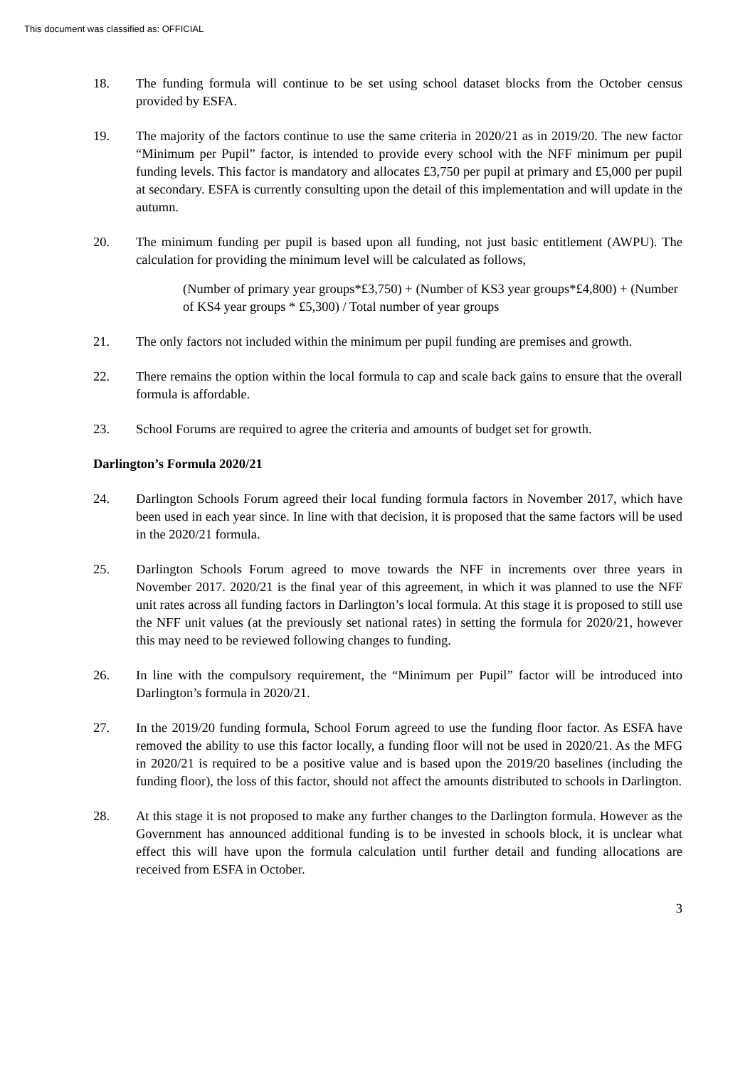This document was classified as: OFFICIAL
18. The funding formula will continue to be set using school dataset blocks from the October census provided by ESFA.
19. The majority of the factors continue to use the same criteria in 2020/21 as in 2019/20. The new factor “Minimum per Pupil” factor, is intended to provide every school with the NFF minimum per pupil funding levels. This factor is mandatory and allocates £3,750 per pupil at primary and £5,000 per pupil at secondary. ESFA is currently consulting upon the detail of this implementation and will update in the autumn.
20. The minimum funding per pupil is based upon all funding, not just basic entitlement (AWPU). The calculation for providing the minimum level will be calculated as follows,
(Number of primary year groups*£3,750) + (Number of KS3 year groups*£4,800) + (Number of KS4 year groups * £5,300) / Total number of year groups
21. The only factors not included within the minimum per pupil funding are premises and growth.
22. There remains the option within the local formula to cap and scale back gains to ensure that the overall formula is affordable.
23. School Forums are required to agree the criteria and amounts of budget set for growth.
Darlington’s Formula 2020/21
24. Darlington Schools Forum agreed their local funding formula factors in November 2017, which have been used in each year since. In line with that decision, it is proposed that the same factors will be used in the 2020/21 formula.
25. Darlington Schools Forum agreed to move towards the NFF in increments over three years in November 2017. 2020/21 is the final year of this agreement, in which it was planned to use the NFF unit rates across all funding factors in Darlington’s local formula. At this stage it is proposed to still use the NFF unit values (at the previously set national rates) in setting the formula for 2020/21, however this may need to be reviewed following changes to funding.
26. In line with the compulsory requirement, the “Minimum per Pupil” factor will be introduced into Darlington’s formula in 2020/21.
27. In the 2019/20 funding formula, School Forum agreed to use the funding floor factor. As ESFA have removed the ability to use this factor locally, a funding floor will not be used in 2020/21. As the MFG in 2020/21 is required to be a positive value and is based upon the 2019/20 baselines (including the funding floor), the loss of this factor, should not affect the amounts distributed to schools in Darlington.
28. At this stage it is not proposed to make any further changes to the Darlington formula. However as the Government has announced additional funding is to be invested in schools block, it is unclear what effect this will have upon the formula calculation until further detail and funding allocations are received from ESFA in October.
3